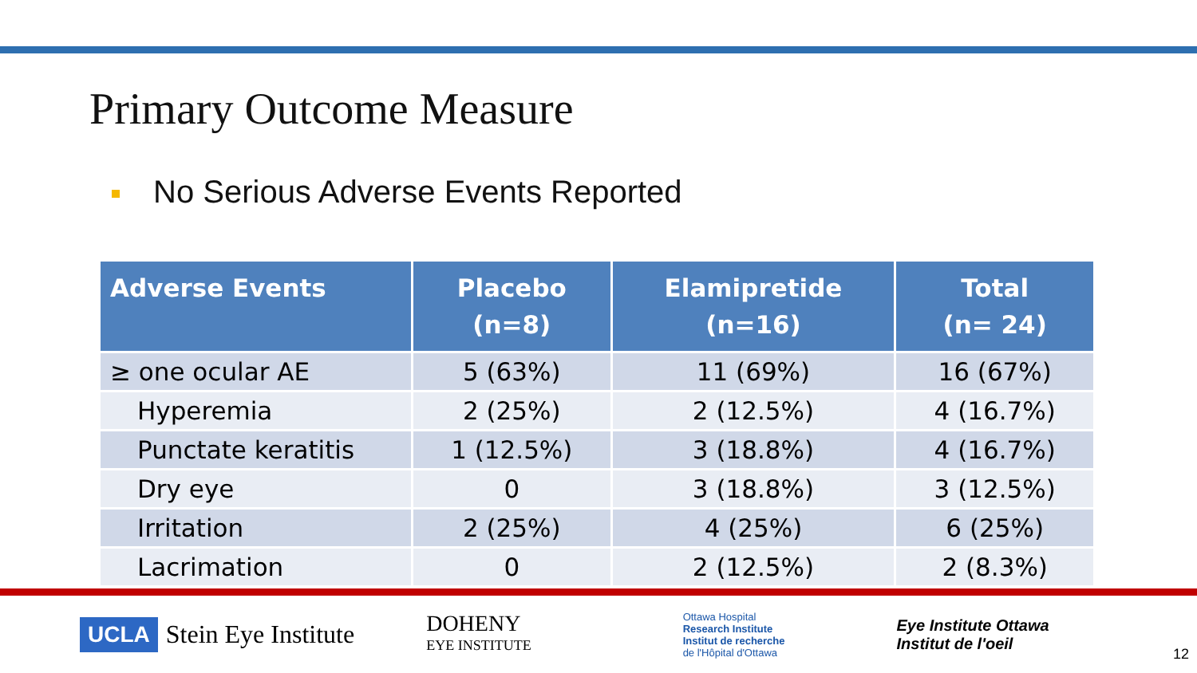Primary Outcome Measure
No Serious Adverse Events Reported
| Adverse Events | Placebo (n=8) | Elamipretide (n=16) | Total (n= 24) |
| --- | --- | --- | --- |
| ≥ one ocular AE | 5 (63%) | 11 (69%) | 16 (67%) |
| Hyperemia | 2 (25%) | 2 (12.5%) | 4 (16.7%) |
| Punctate keratitis | 1 (12.5%) | 3 (18.8%) | 4 (16.7%) |
| Dry eye | 0 | 3 (18.8%) | 3 (12.5%) |
| Irritation | 2 (25%) | 4 (25%) | 6 (25%) |
| Lacrimation | 0 | 2 (12.5%) | 2 (8.3%) |
UCLA Stein Eye Institute DOHENY
EYE INSTITUTE Ottawa Hospital
Research Institute
Institut de recherche
de l'Hôpital d'Ottawa Eye Institute Ottawa
Institut de l'oeil 12